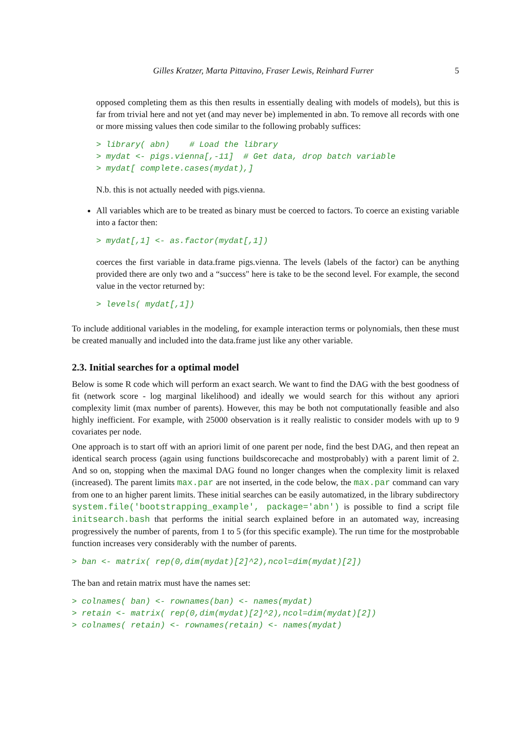Gilles Kratzer, Marta Pittavino, Fraser Lewis, Reinhard Furrer 5
opposed completing them as this then results in essentially dealing with models of models), but this is far from trivial here and not yet (and may never be) implemented in abn. To remove all records with one or more missing values then code similar to the following probably suffices:
> library( abn)    # Load the library
> mydat <- pigs.vienna[,-11]  # Get data, drop batch variable
> mydat[ complete.cases(mydat),]
N.b. this is not actually needed with pigs.vienna.
All variables which are to be treated as binary must be coerced to factors. To coerce an existing variable into a factor then:
> mydat[,1] <- as.factor(mydat[,1])
coerces the first variable in data.frame pigs.vienna. The levels (labels of the factor) can be anything provided there are only two and a “success" here is take to be the second level. For example, the second value in the vector returned by:
> levels( mydat[,1])
To include additional variables in the modeling, for example interaction terms or polynomials, then these must be created manually and included into the data.frame just like any other variable.
2.3. Initial searches for a optimal model
Below is some R code which will perform an exact search. We want to find the DAG with the best goodness of fit (network score - log marginal likelihood) and ideally we would search for this without any apriori complexity limit (max number of parents). However, this may be both not computationally feasible and also highly inefficient. For example, with 25000 observation is it really realistic to consider models with up to 9 covariates per node.
One approach is to start off with an apriori limit of one parent per node, find the best DAG, and then repeat an identical search process (again using functions buildscorecache and mostprobably) with a parent limit of 2. And so on, stopping when the maximal DAG found no longer changes when the complexity limit is relaxed (increased). The parent limits max.par are not inserted, in the code below, the max.par command can vary from one to an higher parent limits. These initial searches can be easily automatized, in the library subdirectory system.file('bootstrapping_example', package='abn') is possible to find a script file initsearch.bash that performs the initial search explained before in an automated way, increasing progressively the number of parents, from 1 to 5 (for this specific example). The run time for the mostprobable function increases very considerably with the number of parents.
> ban <- matrix( rep(0,dim(mydat)[2]^2),ncol=dim(mydat)[2])
The ban and retain matrix must have the names set:
> colnames( ban) <- rownames(ban) <- names(mydat)
> retain <- matrix( rep(0,dim(mydat)[2]^2),ncol=dim(mydat)[2])
> colnames( retain) <- rownames(retain) <- names(mydat)